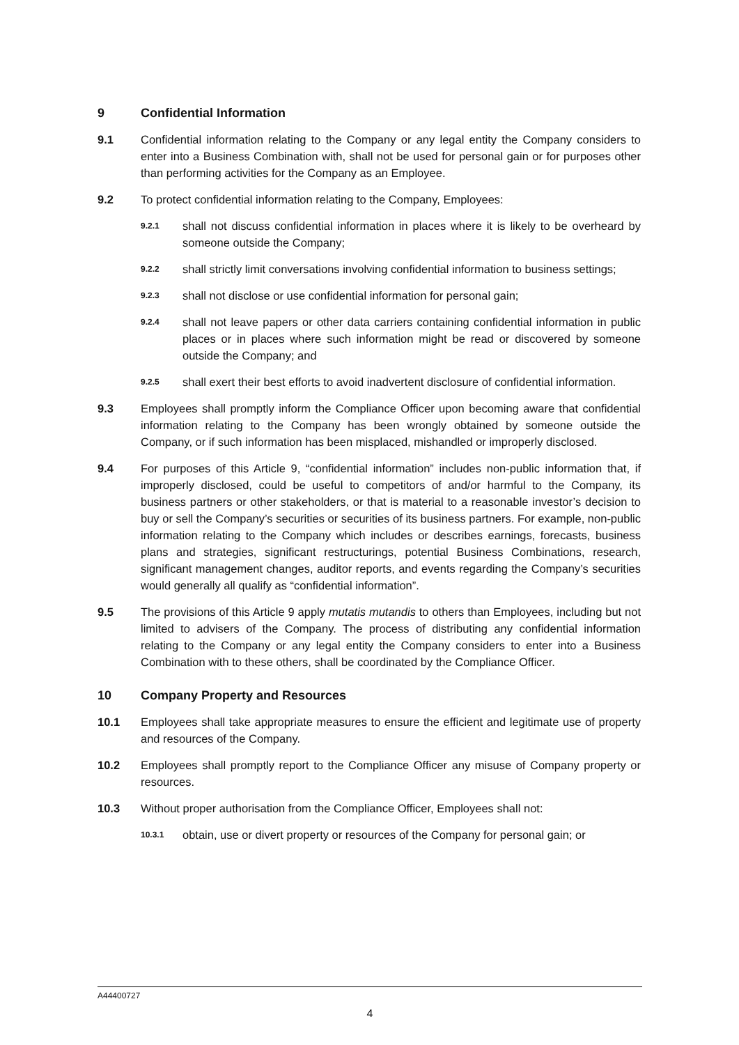9 Confidential Information
9.1 Confidential information relating to the Company or any legal entity the Company considers to enter into a Business Combination with, shall not be used for personal gain or for purposes other than performing activities for the Company as an Employee.
9.2 To protect confidential information relating to the Company, Employees:
9.2.1
shall not discuss confidential information in places where it is likely to be overheard by someone outside the Company;
9.2.2
shall strictly limit conversations involving confidential information to business settings;
9.2.3
shall not disclose or use confidential information for personal gain;
9.2.4
shall not leave papers or other data carriers containing confidential information in public places or in places where such information might be read or discovered by someone outside the Company; and
9.2.5
shall exert their best efforts to avoid inadvertent disclosure of confidential information.
9.3 Employees shall promptly inform the Compliance Officer upon becoming aware that confidential information relating to the Company has been wrongly obtained by someone outside the Company, or if such information has been misplaced, mishandled or improperly disclosed.
9.4 For purposes of this Article 9, “confidential information” includes non-public information that, if improperly disclosed, could be useful to competitors of and/or harmful to the Company, its business partners or other stakeholders, or that is material to a reasonable investor’s decision to buy or sell the Company’s securities or securities of its business partners. For example, non-public information relating to the Company which includes or describes earnings, forecasts, business plans and strategies, significant restructurings, potential Business Combinations, research, significant management changes, auditor reports, and events regarding the Company’s securities would generally all qualify as “confidential information”.
9.5 The provisions of this Article 9 apply mutatis mutandis to others than Employees, including but not limited to advisers of the Company. The process of distributing any confidential information relating to the Company or any legal entity the Company considers to enter into a Business Combination with to these others, shall be coordinated by the Compliance Officer.
10 Company Property and Resources
10.1 Employees shall take appropriate measures to ensure the efficient and legitimate use of property and resources of the Company.
10.2 Employees shall promptly report to the Compliance Officer any misuse of Company property or resources.
10.3 Without proper authorisation from the Compliance Officer, Employees shall not:
10.3.1
obtain, use or divert property or resources of the Company for personal gain; or
A44400727
4